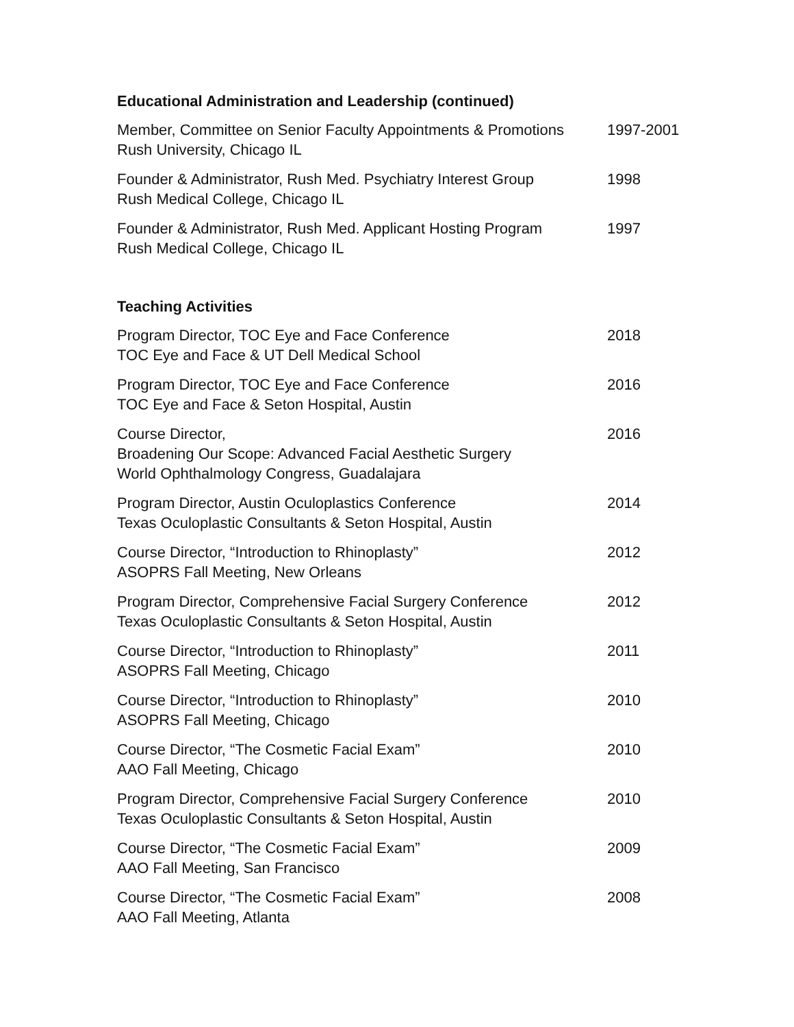Educational Administration and Leadership (continued)
Member, Committee on Senior Faculty Appointments & Promotions
Rush University, Chicago IL
1997-2001
Founder & Administrator, Rush Med. Psychiatry Interest Group
Rush Medical College, Chicago IL
1998
Founder & Administrator, Rush Med. Applicant Hosting Program
Rush Medical College, Chicago IL
1997
Teaching Activities
Program Director, TOC Eye and Face Conference
TOC Eye and Face & UT Dell Medical School
2018
Program Director, TOC Eye and Face Conference
TOC Eye and Face & Seton Hospital, Austin
2016
Course Director,
Broadening Our Scope: Advanced Facial Aesthetic Surgery
World Ophthalmology Congress, Guadalajara
2016
Program Director, Austin Oculoplastics Conference
Texas Oculoplastic Consultants & Seton Hospital, Austin
2014
Course Director, “Introduction to Rhinoplasty”
ASOPRS Fall Meeting, New Orleans
2012
Program Director, Comprehensive Facial Surgery Conference
Texas Oculoplastic Consultants & Seton Hospital, Austin
2012
Course Director, “Introduction to Rhinoplasty”
ASOPRS Fall Meeting, Chicago
2011
Course Director, “Introduction to Rhinoplasty”
ASOPRS Fall Meeting, Chicago
2010
Course Director, “The Cosmetic Facial Exam”
AAO Fall Meeting, Chicago
2010
Program Director, Comprehensive Facial Surgery Conference
Texas Oculoplastic Consultants & Seton Hospital, Austin
2010
Course Director, “The Cosmetic Facial Exam”
AAO Fall Meeting, San Francisco
2009
Course Director, “The Cosmetic Facial Exam”
AAO Fall Meeting, Atlanta
2008